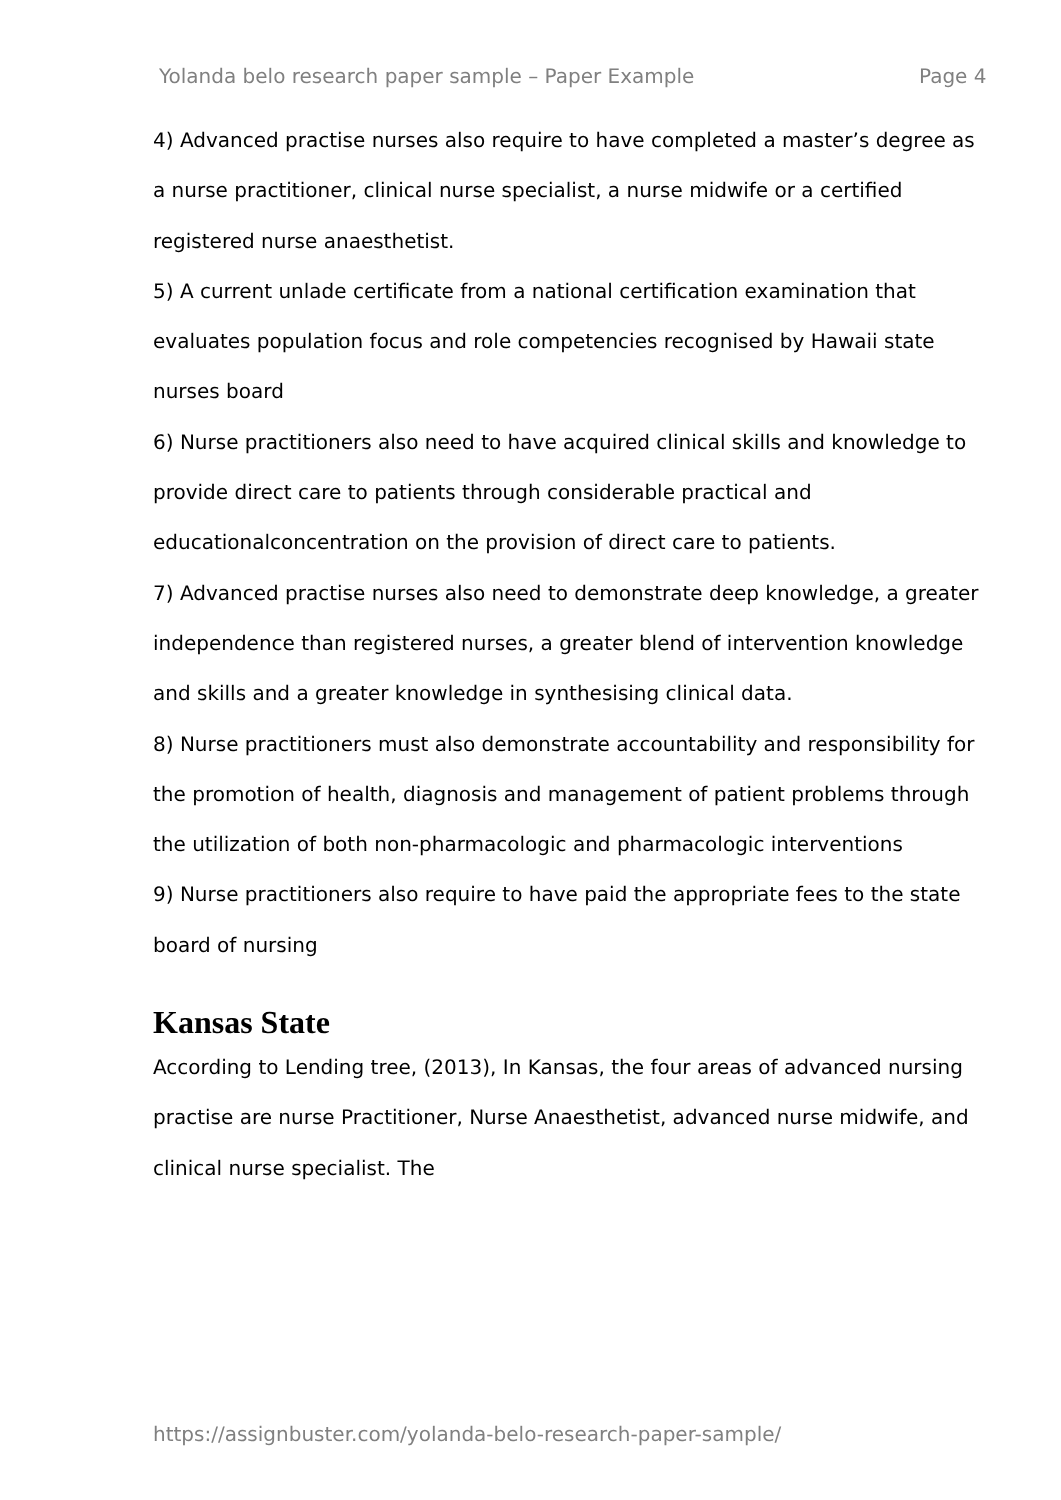Yolanda belo research paper sample – Paper Example Page 4
4) Advanced practise nurses also require to have completed a master’s degree as a nurse practitioner, clinical nurse specialist, a nurse midwife or a certified registered nurse anaesthetist.
5) A current unlade certificate from a national certification examination that evaluates population focus and role competencies recognised by Hawaii state nurses board
6) Nurse practitioners also need to have acquired clinical skills and knowledge to provide direct care to patients through considerable practical and educationalconcentration on the provision of direct care to patients.
7) Advanced practise nurses also need to demonstrate deep knowledge, a greater independence than registered nurses, a greater blend of intervention knowledge and skills and a greater knowledge in synthesising clinical data.
8) Nurse practitioners must also demonstrate accountability and responsibility for the promotion of health, diagnosis and management of patient problems through the utilization of both non-pharmacologic and pharmacologic interventions
9) Nurse practitioners also require to have paid the appropriate fees to the state board of nursing
Kansas State
According to Lending tree, (2013), In Kansas, the four areas of advanced nursing practise are nurse Practitioner, Nurse Anaesthetist, advanced nurse midwife, and clinical nurse specialist. The
https://assignbuster.com/yolanda-belo-research-paper-sample/